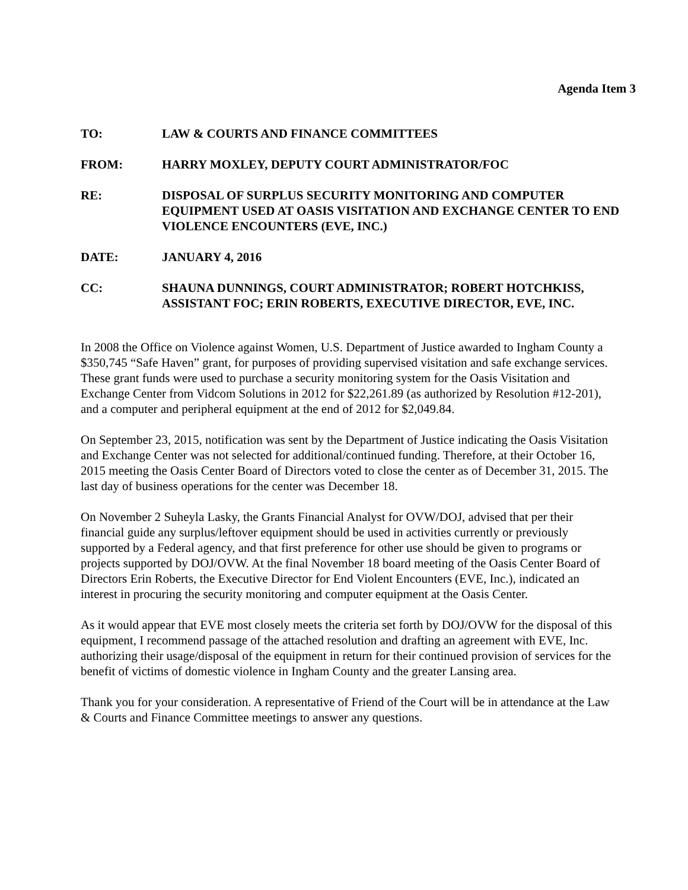Agenda Item 3
TO: LAW & COURTS AND FINANCE COMMITTEES
FROM: HARRY MOXLEY, DEPUTY COURT ADMINISTRATOR/FOC
RE: DISPOSAL OF SURPLUS SECURITY MONITORING AND COMPUTER EQUIPMENT USED AT OASIS VISITATION AND EXCHANGE CENTER TO END VIOLENCE ENCOUNTERS (EVE, INC.)
DATE: JANUARY 4, 2016
CC: SHAUNA DUNNINGS, COURT ADMINISTRATOR; ROBERT HOTCHKISS, ASSISTANT FOC; ERIN ROBERTS, EXECUTIVE DIRECTOR, EVE, INC.
In 2008 the Office on Violence against Women, U.S. Department of Justice awarded to Ingham County a $350,745 “Safe Haven” grant, for purposes of providing supervised visitation and safe exchange services. These grant funds were used to purchase a security monitoring system for the Oasis Visitation and Exchange Center from Vidcom Solutions in 2012 for $22,261.89 (as authorized by Resolution #12-201), and a computer and peripheral equipment at the end of 2012 for $2,049.84.
On September 23, 2015, notification was sent by the Department of Justice indicating the Oasis Visitation and Exchange Center was not selected for additional/continued funding. Therefore, at their October 16, 2015 meeting the Oasis Center Board of Directors voted to close the center as of December 31, 2015. The last day of business operations for the center was December 18.
On November 2 Suheyla Lasky, the Grants Financial Analyst for OVW/DOJ, advised that per their financial guide any surplus/leftover equipment should be used in activities currently or previously supported by a Federal agency, and that first preference for other use should be given to programs or projects supported by DOJ/OVW. At the final November 18 board meeting of the Oasis Center Board of Directors Erin Roberts, the Executive Director for End Violent Encounters (EVE, Inc.), indicated an interest in procuring the security monitoring and computer equipment at the Oasis Center.
As it would appear that EVE most closely meets the criteria set forth by DOJ/OVW for the disposal of this equipment, I recommend passage of the attached resolution and drafting an agreement with EVE, Inc. authorizing their usage/disposal of the equipment in return for their continued provision of services for the benefit of victims of domestic violence in Ingham County and the greater Lansing area.
Thank you for your consideration. A representative of Friend of the Court will be in attendance at the Law & Courts and Finance Committee meetings to answer any questions.